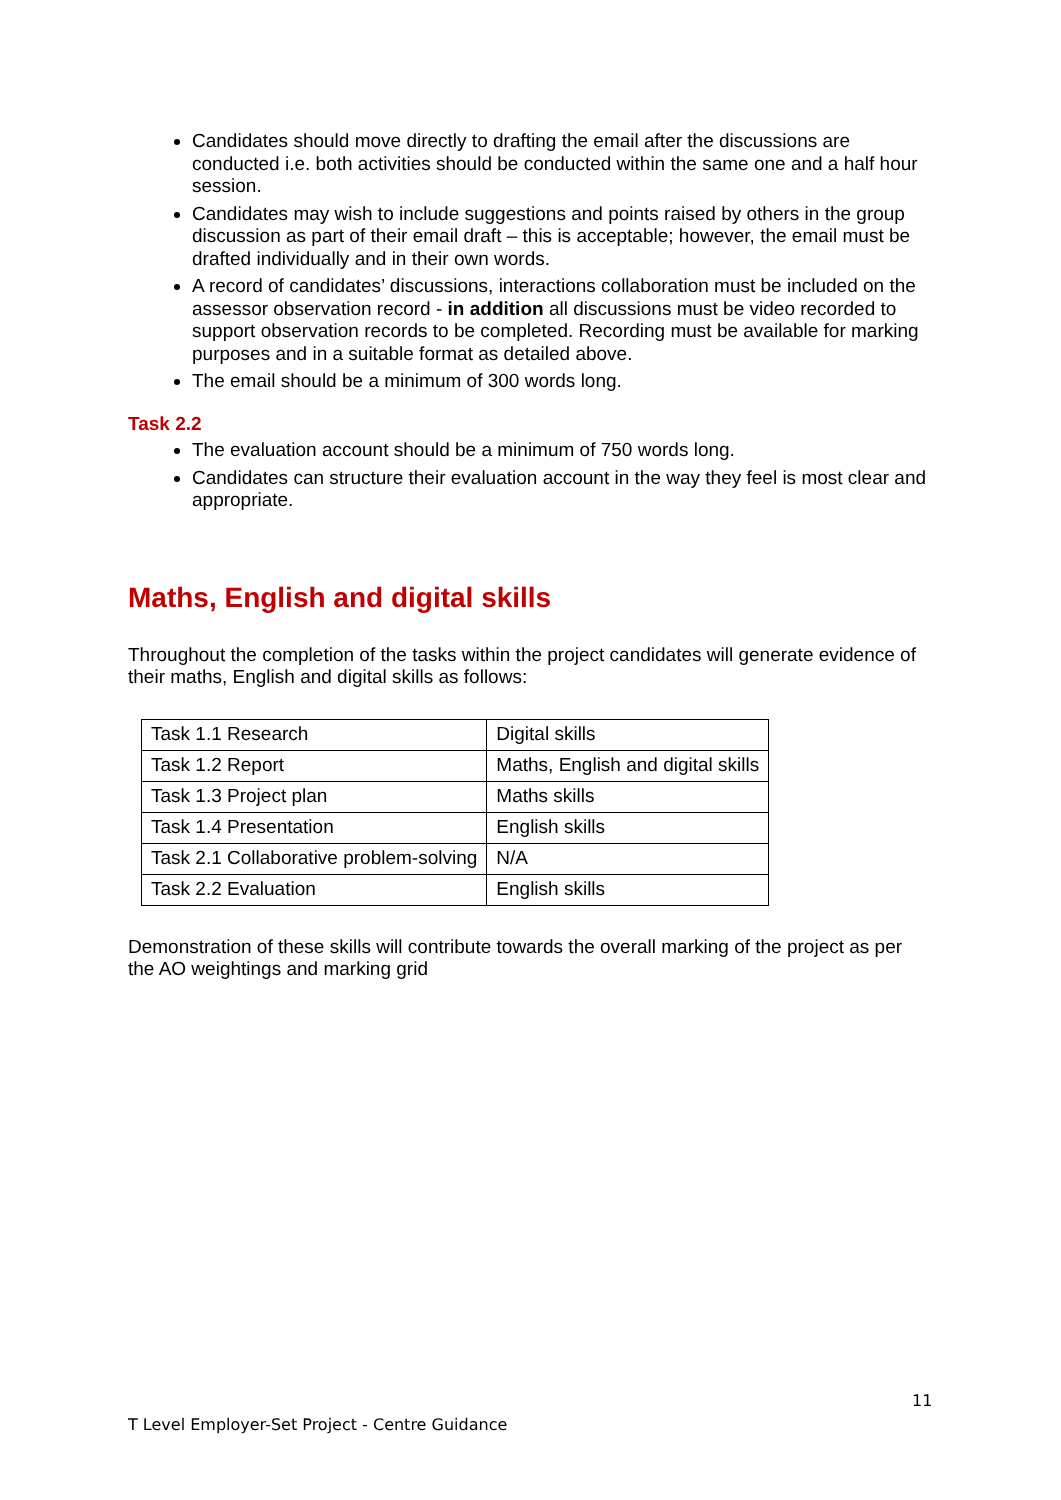Candidates should move directly to drafting the email after the discussions are conducted i.e. both activities should be conducted within the same one and a half hour session.
Candidates may wish to include suggestions and points raised by others in the group discussion as part of their email draft – this is acceptable; however, the email must be drafted individually and in their own words.
A record of candidates’ discussions, interactions collaboration must be included on the assessor observation record - in addition all discussions must be video recorded to support observation records to be completed. Recording must be available for marking purposes and in a suitable format as detailed above.
The email should be a minimum of 300 words long.
Task 2.2
The evaluation account should be a minimum of 750 words long.
Candidates can structure their evaluation account in the way they feel is most clear and appropriate.
Maths, English and digital skills
Throughout the completion of the tasks within the project candidates will generate evidence of their maths, English and digital skills as follows:
| Task 1.1 Research | Digital skills |
| Task 1.2 Report | Maths, English and digital skills |
| Task 1.3 Project plan | Maths skills |
| Task 1.4 Presentation | English skills |
| Task 2.1 Collaborative problem-solving | N/A |
| Task 2.2 Evaluation | English skills |
Demonstration of these skills will contribute towards the overall marking of the project as per the AO weightings and marking grid
11
T Level Employer-Set Project - Centre Guidance